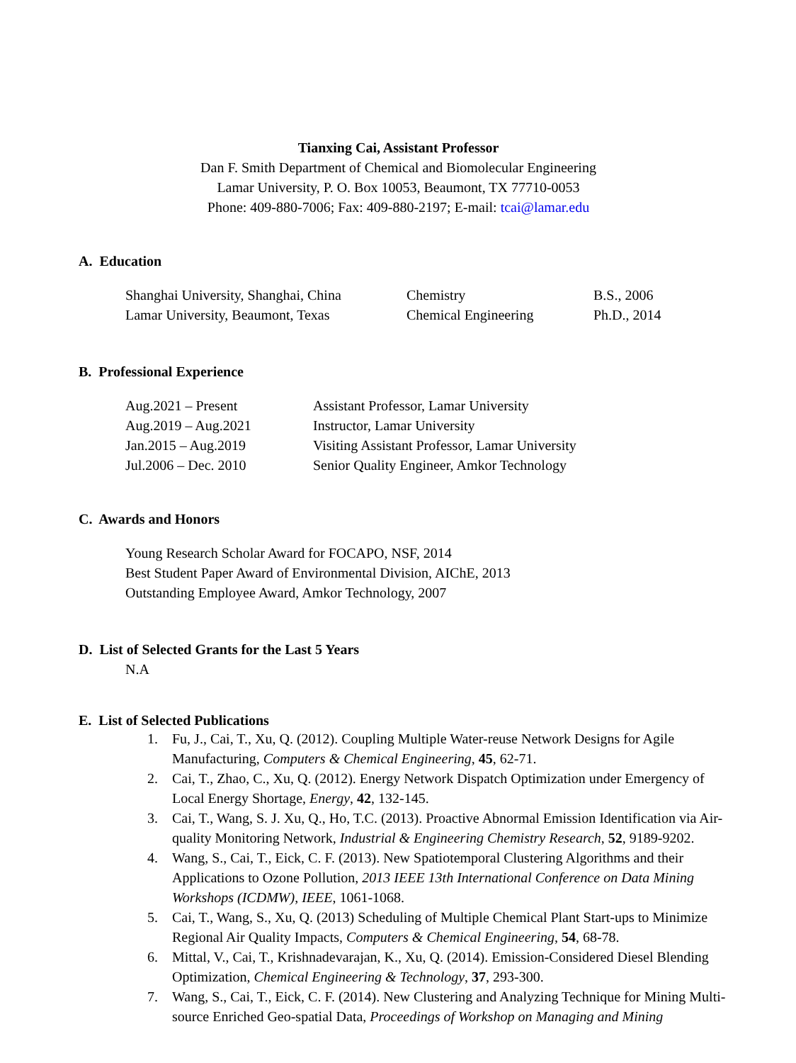Tianxing Cai, Assistant Professor
Dan F. Smith Department of Chemical and Biomolecular Engineering
Lamar University, P. O. Box 10053, Beaumont, TX 77710-0053
Phone: 409-880-7006; Fax: 409-880-2197; E-mail: tcai@lamar.edu
A. Education
Shanghai University, Shanghai, China Chemistry B.S., 2006
Lamar University, Beaumont, Texas Chemical Engineering Ph.D., 2014
B. Professional Experience
Aug.2021 – Present Assistant Professor, Lamar University
Aug.2019 – Aug.2021 Instructor, Lamar University
Jan.2015 – Aug.2019 Visiting Assistant Professor, Lamar University
Jul.2006 – Dec. 2010 Senior Quality Engineer, Amkor Technology
C. Awards and Honors
Young Research Scholar Award for FOCAPO, NSF, 2014
Best Student Paper Award of Environmental Division, AIChE, 2013
Outstanding Employee Award, Amkor Technology, 2007
D. List of Selected Grants for the Last 5 Years
N.A
E. List of Selected Publications
1. Fu, J., Cai, T., Xu, Q. (2012). Coupling Multiple Water-reuse Network Designs for Agile Manufacturing, Computers & Chemical Engineering, 45, 62-71.
2. Cai, T., Zhao, C., Xu, Q. (2012). Energy Network Dispatch Optimization under Emergency of Local Energy Shortage, Energy, 42, 132-145.
3. Cai, T., Wang, S. J. Xu, Q., Ho, T.C. (2013). Proactive Abnormal Emission Identification via Air-quality Monitoring Network, Industrial & Engineering Chemistry Research, 52, 9189-9202.
4. Wang, S., Cai, T., Eick, C. F. (2013). New Spatiotemporal Clustering Algorithms and their Applications to Ozone Pollution, 2013 IEEE 13th International Conference on Data Mining Workshops (ICDMW), IEEE, 1061-1068.
5. Cai, T., Wang, S., Xu, Q. (2013) Scheduling of Multiple Chemical Plant Start-ups to Minimize Regional Air Quality Impacts, Computers & Chemical Engineering, 54, 68-78.
6. Mittal, V., Cai, T., Krishnadevarajan, K., Xu, Q. (2014). Emission-Considered Diesel Blending Optimization, Chemical Engineering & Technology, 37, 293-300.
7. Wang, S., Cai, T., Eick, C. F. (2014). New Clustering and Analyzing Technique for Mining Multi-source Enriched Geo-spatial Data, Proceedings of Workshop on Managing and Mining